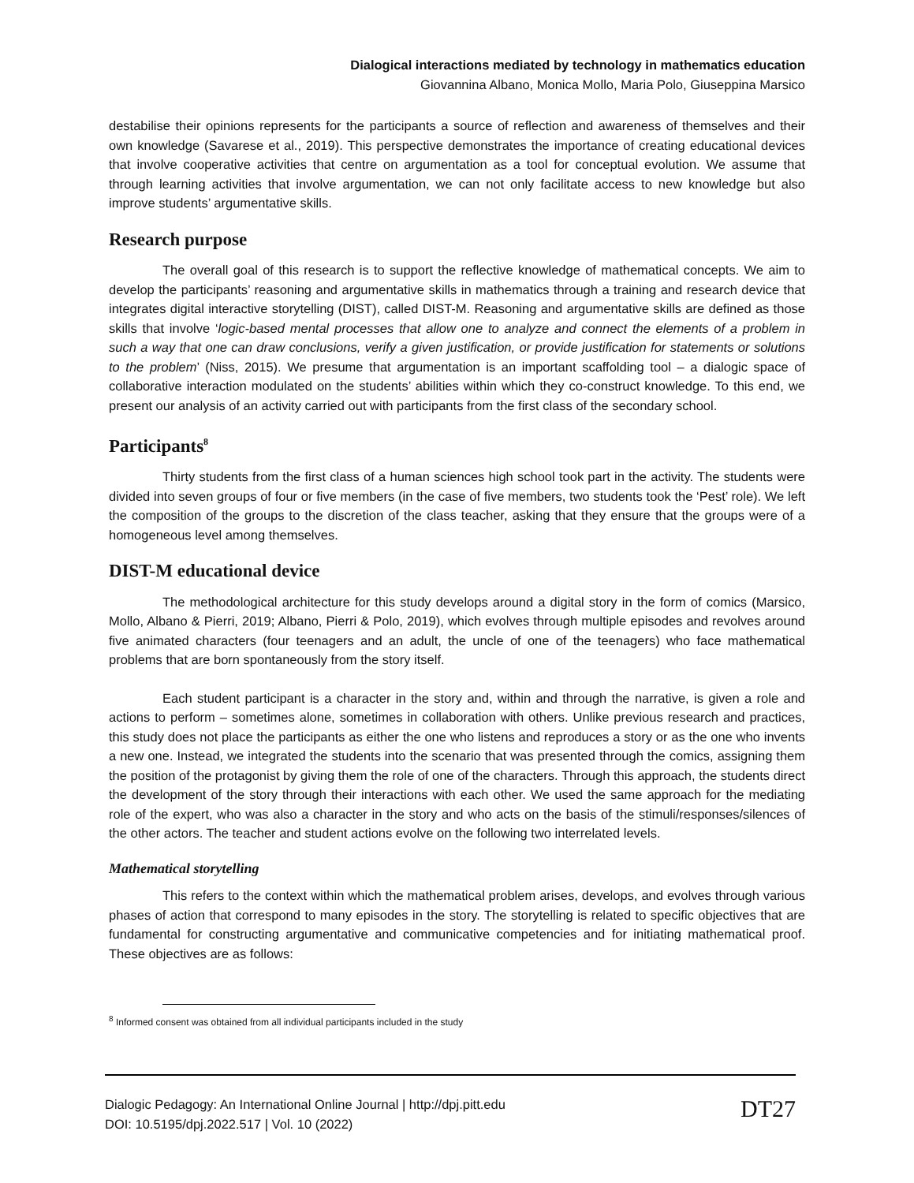Dialogical interactions mediated by technology in mathematics education
Giovannina Albano, Monica Mollo, Maria Polo, Giuseppina Marsico
destabilise their opinions represents for the participants a source of reflection and awareness of themselves and their own knowledge (Savarese et al., 2019). This perspective demonstrates the importance of creating educational devices that involve cooperative activities that centre on argumentation as a tool for conceptual evolution. We assume that through learning activities that involve argumentation, we can not only facilitate access to new knowledge but also improve students’ argumentative skills.
Research purpose
The overall goal of this research is to support the reflective knowledge of mathematical concepts. We aim to develop the participants’ reasoning and argumentative skills in mathematics through a training and research device that integrates digital interactive storytelling (DIST), called DIST-M. Reasoning and argumentative skills are defined as those skills that involve ‘logic-based mental processes that allow one to analyze and connect the elements of a problem in such a way that one can draw conclusions, verify a given justification, or provide justification for statements or solutions to the problem’ (Niss, 2015). We presume that argumentation is an important scaffolding tool – a dialogic space of collaborative interaction modulated on the students’ abilities within which they co-construct knowledge. To this end, we present our analysis of an activity carried out with participants from the first class of the secondary school.
Participants<sup>8</sup>
Thirty students from the first class of a human sciences high school took part in the activity. The students were divided into seven groups of four or five members (in the case of five members, two students took the ‘Pest’ role). We left the composition of the groups to the discretion of the class teacher, asking that they ensure that the groups were of a homogeneous level among themselves.
DIST-M educational device
The methodological architecture for this study develops around a digital story in the form of comics (Marsico, Mollo, Albano & Pierri, 2019; Albano, Pierri & Polo, 2019), which evolves through multiple episodes and revolves around five animated characters (four teenagers and an adult, the uncle of one of the teenagers) who face mathematical problems that are born spontaneously from the story itself.
Each student participant is a character in the story and, within and through the narrative, is given a role and actions to perform – sometimes alone, sometimes in collaboration with others. Unlike previous research and practices, this study does not place the participants as either the one who listens and reproduces a story or as the one who invents a new one. Instead, we integrated the students into the scenario that was presented through the comics, assigning them the position of the protagonist by giving them the role of one of the characters. Through this approach, the students direct the development of the story through their interactions with each other. We used the same approach for the mediating role of the expert, who was also a character in the story and who acts on the basis of the stimuli/responses/silences of the other actors. The teacher and student actions evolve on the following two interrelated levels.
Mathematical storytelling
This refers to the context within which the mathematical problem arises, develops, and evolves through various phases of action that correspond to many episodes in the story. The storytelling is related to specific objectives that are fundamental for constructing argumentative and communicative competencies and for initiating mathematical proof. These objectives are as follows:
<sup>8</sup> Informed consent was obtained from all individual participants included in the study
Dialogic Pedagogy: An International Online Journal | http://dpj.pitt.edu
DOI: 10.5195/dpj.2022.517 | Vol. 10 (2022)
DT27